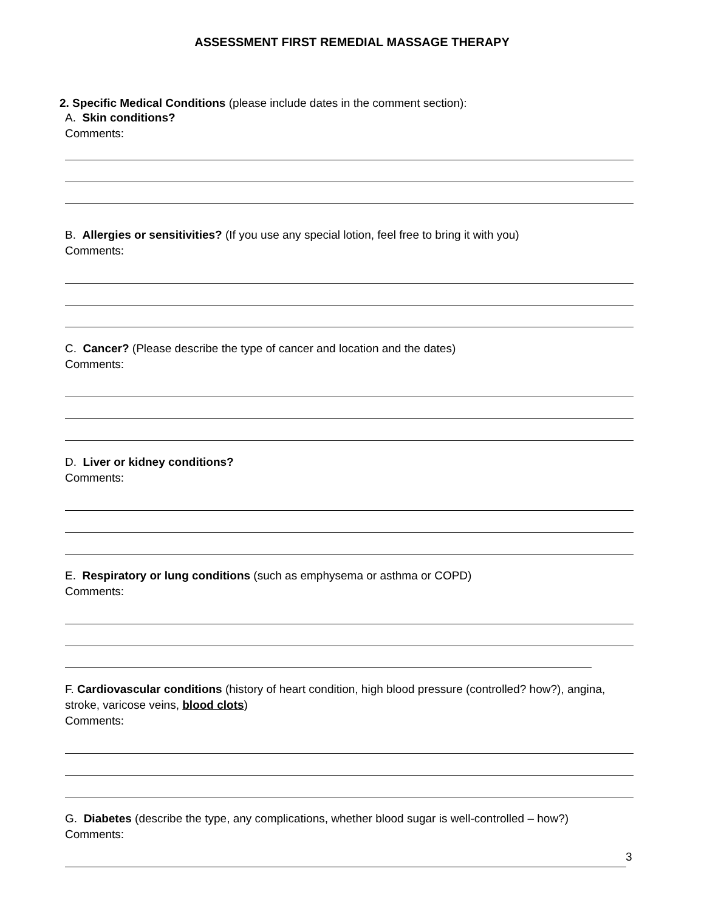ASSESSMENT FIRST REMEDIAL MASSAGE THERAPY
2. Specific Medical Conditions (please include dates in the comment section):
A. Skin conditions?
Comments:
B. Allergies or sensitivities? (If you use any special lotion, feel free to bring it with you)
Comments:
C. Cancer? (Please describe the type of cancer and location and the dates)
Comments:
D. Liver or kidney conditions?
Comments:
E. Respiratory or lung conditions (such as emphysema or asthma or COPD)
Comments:
F. Cardiovascular conditions (history of heart condition, high blood pressure (controlled? how?), angina, stroke, varicose veins, blood clots)
Comments:
G. Diabetes (describe the type, any complications, whether blood sugar is well-controlled – how?)
Comments:
3